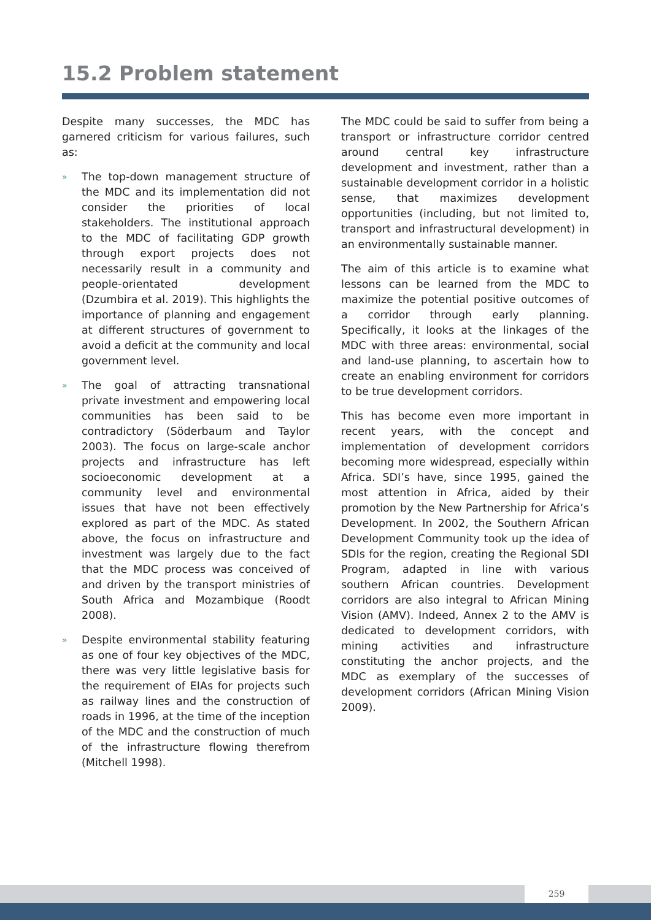15.2 Problem statement
Despite many successes, the MDC has garnered criticism for various failures, such as:
» The top-down management structure of the MDC and its implementation did not consider the priorities of local stakeholders. The institutional approach to the MDC of facilitating GDP growth through export projects does not necessarily result in a community and people-orientated development (Dzumbira et al. 2019). This highlights the importance of planning and engagement at different structures of government to avoid a deficit at the community and local government level.
» The goal of attracting transnational private investment and empowering local communities has been said to be contradictory (Söderbaum and Taylor 2003). The focus on large-scale anchor projects and infrastructure has left socioeconomic development at a community level and environmental issues that have not been effectively explored as part of the MDC. As stated above, the focus on infrastructure and investment was largely due to the fact that the MDC process was conceived of and driven by the transport ministries of South Africa and Mozambique (Roodt 2008).
» Despite environmental stability featuring as one of four key objectives of the MDC, there was very little legislative basis for the requirement of EIAs for projects such as railway lines and the construction of roads in 1996, at the time of the inception of the MDC and the construction of much of the infrastructure flowing therefrom (Mitchell 1998).
The MDC could be said to suffer from being a transport or infrastructure corridor centred around central key infrastructure development and investment, rather than a sustainable development corridor in a holistic sense, that maximizes development opportunities (including, but not limited to, transport and infrastructural development) in an environmentally sustainable manner.
The aim of this article is to examine what lessons can be learned from the MDC to maximize the potential positive outcomes of a corridor through early planning. Specifically, it looks at the linkages of the MDC with three areas: environmental, social and land-use planning, to ascertain how to create an enabling environment for corridors to be true development corridors.
This has become even more important in recent years, with the concept and implementation of development corridors becoming more widespread, especially within Africa. SDI’s have, since 1995, gained the most attention in Africa, aided by their promotion by the New Partnership for Africa’s Development. In 2002, the Southern African Development Community took up the idea of SDIs for the region, creating the Regional SDI Program, adapted in line with various southern African countries. Development corridors are also integral to African Mining Vision (AMV). Indeed, Annex 2 to the AMV is dedicated to development corridors, with mining activities and infrastructure constituting the anchor projects, and the MDC as exemplary of the successes of development corridors (African Mining Vision 2009).
259